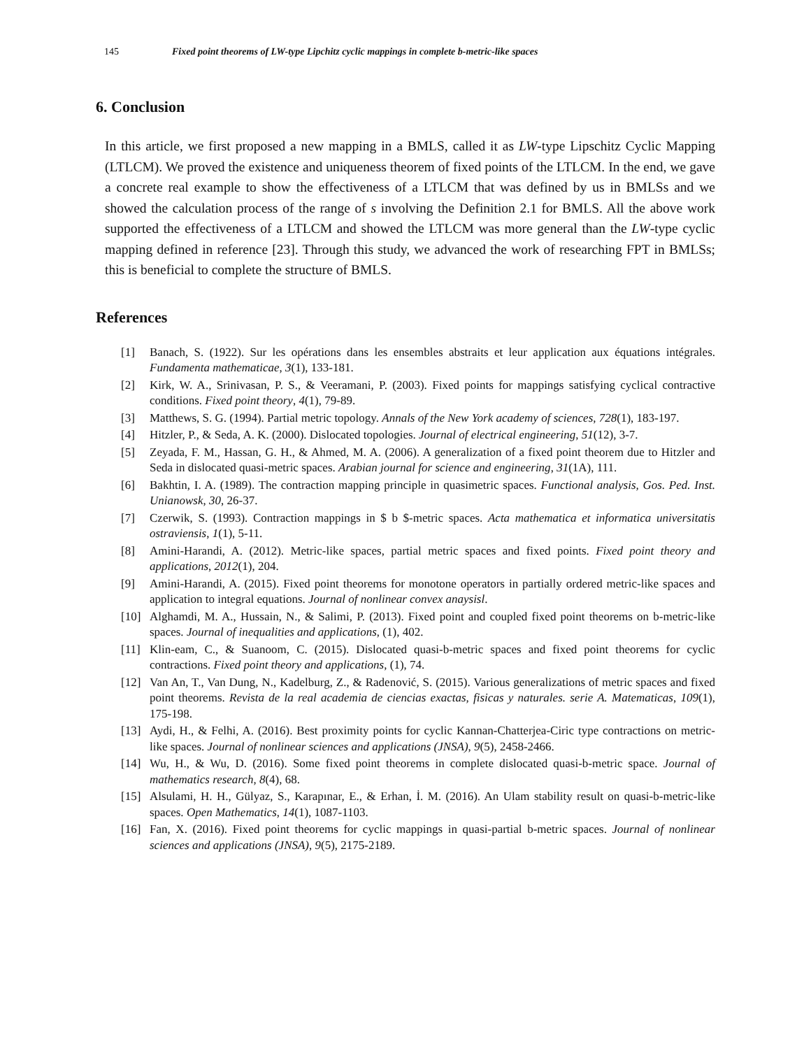145 Fixed point theorems of LW-type Lipchitz cyclic mappings in complete b-metric-like spaces
6. Conclusion
In this article, we first proposed a new mapping in a BMLS, called it as LW-type Lipschitz Cyclic Mapping (LTLCM). We proved the existence and uniqueness theorem of fixed points of the LTLCM. In the end, we gave a concrete real example to show the effectiveness of a LTLCM that was defined by us in BMLSs and we showed the calculation process of the range of s involving the Definition 2.1 for BMLS. All the above work supported the effectiveness of a LTLCM and showed the LTLCM was more general than the LW-type cyclic mapping defined in reference [23]. Through this study, we advanced the work of researching FPT in BMLSs; this is beneficial to complete the structure of BMLS.
References
[1] Banach, S. (1922). Sur les opérations dans les ensembles abstraits et leur application aux équations intégrales. Fundamenta mathematicae, 3(1), 133-181.
[2] Kirk, W. A., Srinivasan, P. S., & Veeramani, P. (2003). Fixed points for mappings satisfying cyclical contractive conditions. Fixed point theory, 4(1), 79-89.
[3] Matthews, S. G. (1994). Partial metric topology. Annals of the New York academy of sciences, 728(1), 183-197.
[4] Hitzler, P., & Seda, A. K. (2000). Dislocated topologies. Journal of electrical engineering, 51(12), 3-7.
[5] Zeyada, F. M., Hassan, G. H., & Ahmed, M. A. (2006). A generalization of a fixed point theorem due to Hitzler and Seda in dislocated quasi-metric spaces. Arabian journal for science and engineering, 31(1A), 111.
[6] Bakhtin, I. A. (1989). The contraction mapping principle in quasimetric spaces. Functional analysis, Gos. Ped. Inst. Unianowsk, 30, 26-37.
[7] Czerwik, S. (1993). Contraction mappings in $ b $-metric spaces. Acta mathematica et informatica universitatis ostraviensis, 1(1), 5-11.
[8] Amini-Harandi, A. (2012). Metric-like spaces, partial metric spaces and fixed points. Fixed point theory and applications, 2012(1), 204.
[9] Amini-Harandi, A. (2015). Fixed point theorems for monotone operators in partially ordered metric-like spaces and application to integral equations. Journal of nonlinear convex anaysisl.
[10] Alghamdi, M. A., Hussain, N., & Salimi, P. (2013). Fixed point and coupled fixed point theorems on b-metric-like spaces. Journal of inequalities and applications, (1), 402.
[11] Klin-eam, C., & Suanoom, C. (2015). Dislocated quasi-b-metric spaces and fixed point theorems for cyclic contractions. Fixed point theory and applications, (1), 74.
[12] Van An, T., Van Dung, N., Kadelburg, Z., & Radenović, S. (2015). Various generalizations of metric spaces and fixed point theorems. Revista de la real academia de ciencias exactas, fisicas y naturales. serie A. Matematicas, 109(1), 175-198.
[13] Aydi, H., & Felhi, A. (2016). Best proximity points for cyclic Kannan-Chatterjea-Ciric type contractions on metric-like spaces. Journal of nonlinear sciences and applications (JNSA), 9(5), 2458-2466.
[14] Wu, H., & Wu, D. (2016). Some fixed point theorems in complete dislocated quasi-b-metric space. Journal of mathematics research, 8(4), 68.
[15] Alsulami, H. H., Gülyaz, S., Karapınar, E., & Erhan, İ. M. (2016). An Ulam stability result on quasi-b-metric-like spaces. Open Mathematics, 14(1), 1087-1103.
[16] Fan, X. (2016). Fixed point theorems for cyclic mappings in quasi-partial b-metric spaces. Journal of nonlinear sciences and applications (JNSA), 9(5), 2175-2189.